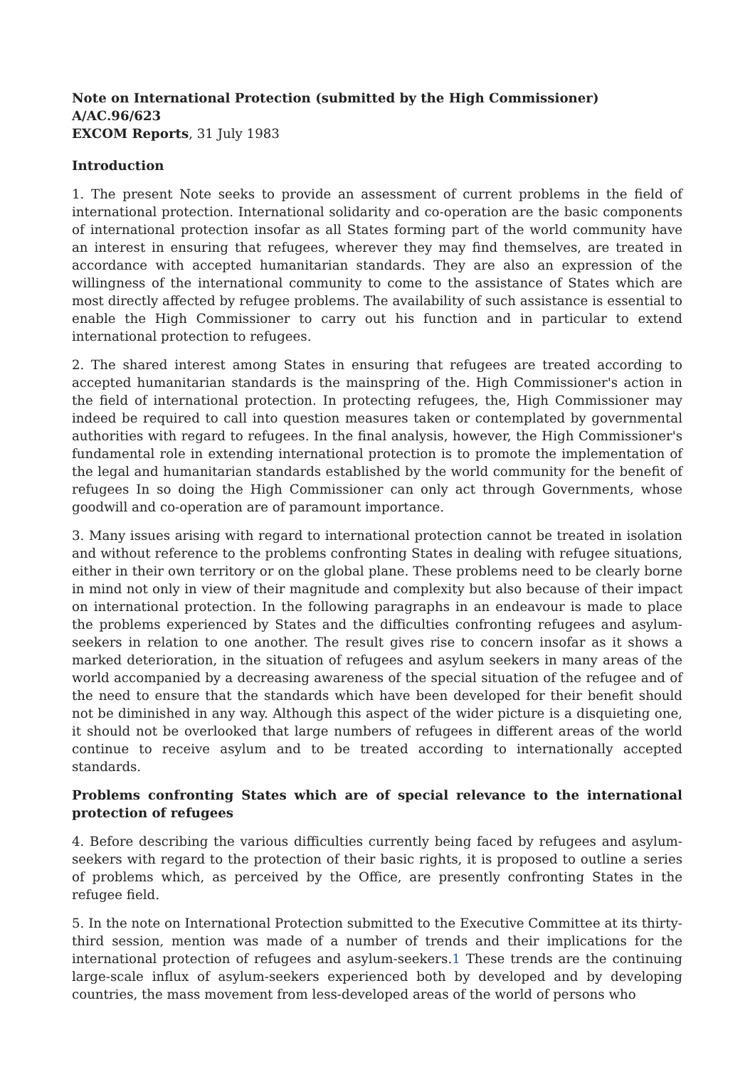Note on International Protection (submitted by the High Commissioner)
A/AC.96/623
EXCOM Reports, 31 July 1983
Introduction
1. The present Note seeks to provide an assessment of current problems in the field of international protection. International solidarity and co-operation are the basic components of international protection insofar as all States forming part of the world community have an interest in ensuring that refugees, wherever they may find themselves, are treated in accordance with accepted humanitarian standards. They are also an expression of the willingness of the international community to come to the assistance of States which are most directly affected by refugee problems. The availability of such assistance is essential to enable the High Commissioner to carry out his function and in particular to extend international protection to refugees.
2. The shared interest among States in ensuring that refugees are treated according to accepted humanitarian standards is the mainspring of the. High Commissioner's action in the field of international protection. In protecting refugees, the, High Commissioner may indeed be required to call into question measures taken or contemplated by governmental authorities with regard to refugees. In the final analysis, however, the High Commissioner's fundamental role in extending international protection is to promote the implementation of the legal and humanitarian standards established by the world community for the benefit of refugees In so doing the High Commissioner can only act through Governments, whose goodwill and co-operation are of paramount importance.
3. Many issues arising with regard to international protection cannot be treated in isolation and without reference to the problems confronting States in dealing with refugee situations, either in their own territory or on the global plane. These problems need to be clearly borne in mind not only in view of their magnitude and complexity but also because of their impact on international protection. In the following paragraphs in an endeavour is made to place the problems experienced by States and the difficulties confronting refugees and asylum-seekers in relation to one another. The result gives rise to concern insofar as it shows a marked deterioration, in the situation of refugees and asylum seekers in many areas of the world accompanied by a decreasing awareness of the special situation of the refugee and of the need to ensure that the standards which have been developed for their benefit should not be diminished in any way. Although this aspect of the wider picture is a disquieting one, it should not be overlooked that large numbers of refugees in different areas of the world continue to receive asylum and to be treated according to internationally accepted standards.
Problems confronting States which are of special relevance to the international protection of refugees
4. Before describing the various difficulties currently being faced by refugees and asylum-seekers with regard to the protection of their basic rights, it is proposed to outline a series of problems which, as perceived by the Office, are presently confronting States in the refugee field.
5. In the note on International Protection submitted to the Executive Committee at its thirty-third session, mention was made of a number of trends and their implications for the international protection of refugees and asylum-seekers.1 These trends are the continuing large-scale influx of asylum-seekers experienced both by developed and by developing countries, the mass movement from less-developed areas of the world of persons who